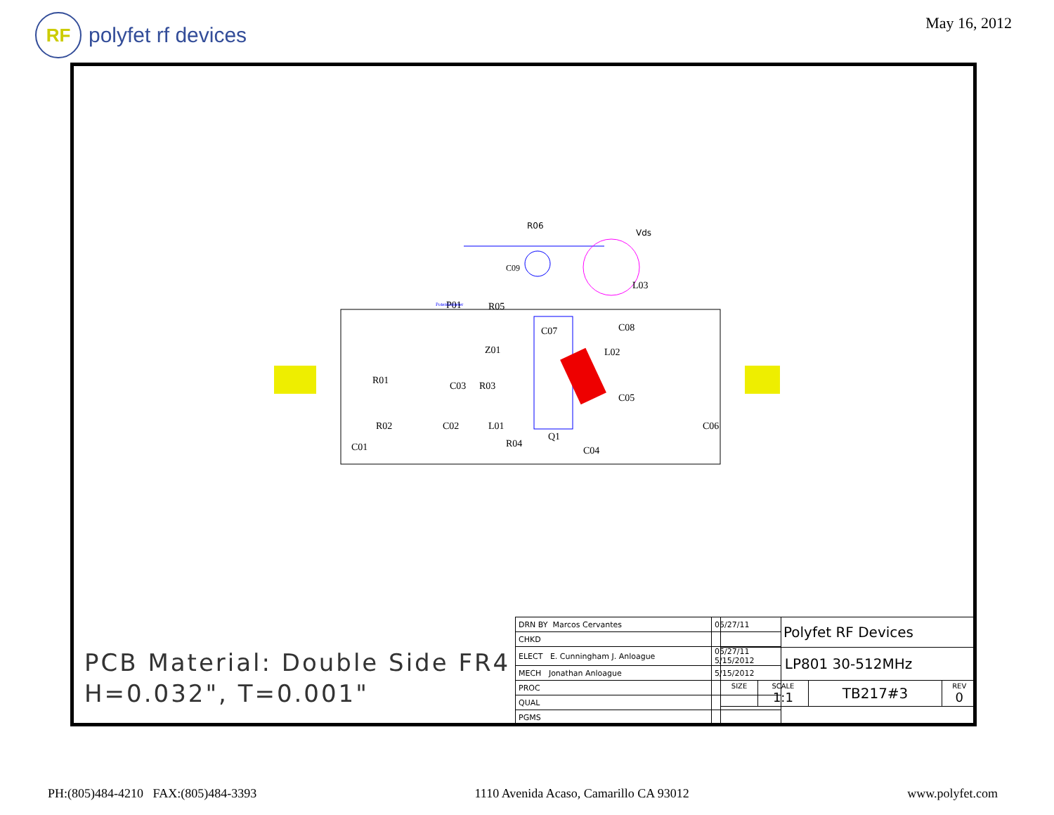RF polyfet rf devices
May 16, 2012
R06
Vds
C09
L03
P01
R05
C07
C08
Z01
L02
R01
C03
R03
C05
R02
C02
L01
C06
C01
R04
Q1
C04
Potentiometer
PCB Material: Double Side FR4
H=0.032", T=0.001"
| DRN BY Marcos Cervantes | 05/27/11 |
| CHKD | |
| ELECT E. Cunningham J. Anloague | 05/27/11 5/15/2012 |
| MECH Jonathan Anloague | 5/15/2012 |
| PROC | |
| QUAL | |
| PGMS | |
| Polyfet RF Devices | | | |
| LP801 30-512MHz | | | |
| SIZE | SCALE 1:1 | TB217#3 | REV 0 |
PH:(805)484-4210 FAX:(805)484-3393 1110 Avenida Acaso, Camarillo CA 93012 www.polyfet.com